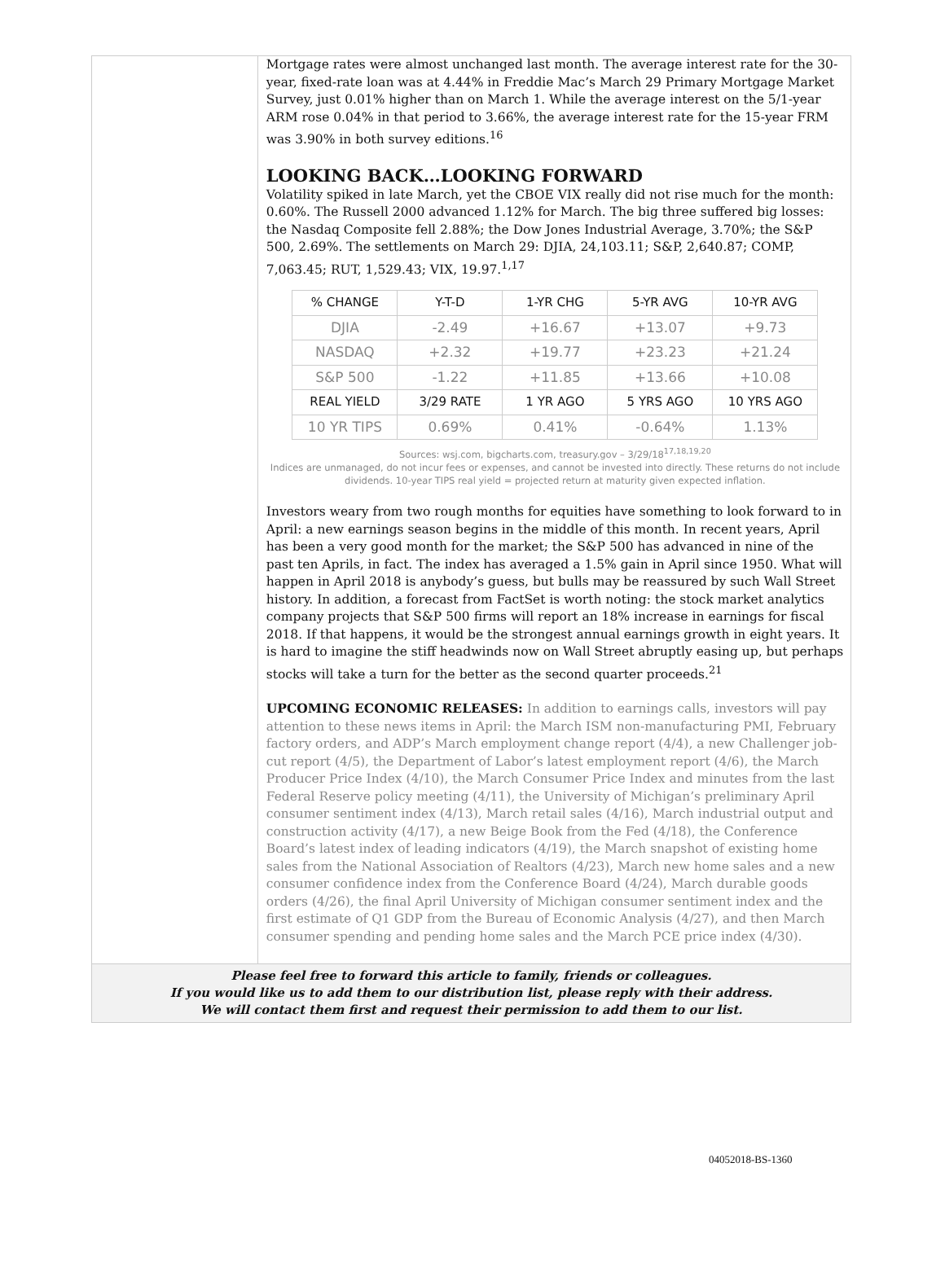Mortgage rates were almost unchanged last month. The average interest rate for the 30-year, fixed-rate loan was at 4.44% in Freddie Mac’s March 29 Primary Mortgage Market Survey, just 0.01% higher than on March 1. While the average interest on the 5/1-year ARM rose 0.04% in that period to 3.66%, the average interest rate for the 15-year FRM was 3.90% in both survey editions.<sup>16</sup>
LOOKING BACK…LOOKING FORWARD
Volatility spiked in late March, yet the CBOE VIX really did not rise much for the month: 0.60%. The Russell 2000 advanced 1.12% for March. The big three suffered big losses: the Nasdaq Composite fell 2.88%; the Dow Jones Industrial Average, 3.70%; the S&P 500, 2.69%. The settlements on March 29: DJIA, 24,103.11; S&P, 2,640.87; COMP, 7,063.45; RUT, 1,529.43; VIX, 19.97.<sup>1,17</sup>
| % CHANGE | Y-T-D | 1-YR CHG | 5-YR AVG | 10-YR AVG |
| --- | --- | --- | --- | --- |
| DJIA | -2.49 | +16.67 | +13.07 | +9.73 |
| NASDAQ | +2.32 | +19.77 | +23.23 | +21.24 |
| S&P 500 | -1.22 | +11.85 | +13.66 | +10.08 |
| REAL YIELD | 3/29 RATE | 1 YR AGO | 5 YRS AGO | 10 YRS AGO |
| 10 YR TIPS | 0.69% | 0.41% | -0.64% | 1.13% |
Sources: wsj.com, bigcharts.com, treasury.gov – 3/29/18<sup>17,18,19,20</sup>
Indices are unmanaged, do not incur fees or expenses, and cannot be invested into directly. These returns do not include dividends. 10-year TIPS real yield = projected return at maturity given expected inflation.
Investors weary from two rough months for equities have something to look forward to in April: a new earnings season begins in the middle of this month. In recent years, April has been a very good month for the market; the S&P 500 has advanced in nine of the past ten Aprils, in fact. The index has averaged a 1.5% gain in April since 1950. What will happen in April 2018 is anybody’s guess, but bulls may be reassured by such Wall Street history. In addition, a forecast from FactSet is worth noting: the stock market analytics company projects that S&P 500 firms will report an 18% increase in earnings for fiscal 2018. If that happens, it would be the strongest annual earnings growth in eight years. It is hard to imagine the stiff headwinds now on Wall Street abruptly easing up, but perhaps stocks will take a turn for the better as the second quarter proceeds.<sup>21</sup>
UPCOMING ECONOMIC RELEASES: In addition to earnings calls, investors will pay attention to these news items in April: the March ISM non-manufacturing PMI, February factory orders, and ADP’s March employment change report (4/4), a new Challenger job-cut report (4/5), the Department of Labor’s latest employment report (4/6), the March Producer Price Index (4/10), the March Consumer Price Index and minutes from the last Federal Reserve policy meeting (4/11), the University of Michigan’s preliminary April consumer sentiment index (4/13), March retail sales (4/16), March industrial output and construction activity (4/17), a new Beige Book from the Fed (4/18), the Conference Board’s latest index of leading indicators (4/19), the March snapshot of existing home sales from the National Association of Realtors (4/23), March new home sales and a new consumer confidence index from the Conference Board (4/24), March durable goods orders (4/26), the final April University of Michigan consumer sentiment index and the first estimate of Q1 GDP from the Bureau of Economic Analysis (4/27), and then March consumer spending and pending home sales and the March PCE price index (4/30).
Please feel free to forward this article to family, friends or colleagues.
If you would like us to add them to our distribution list, please reply with their address.
We will contact them first and request their permission to add them to our list.
04052018-BS-1360